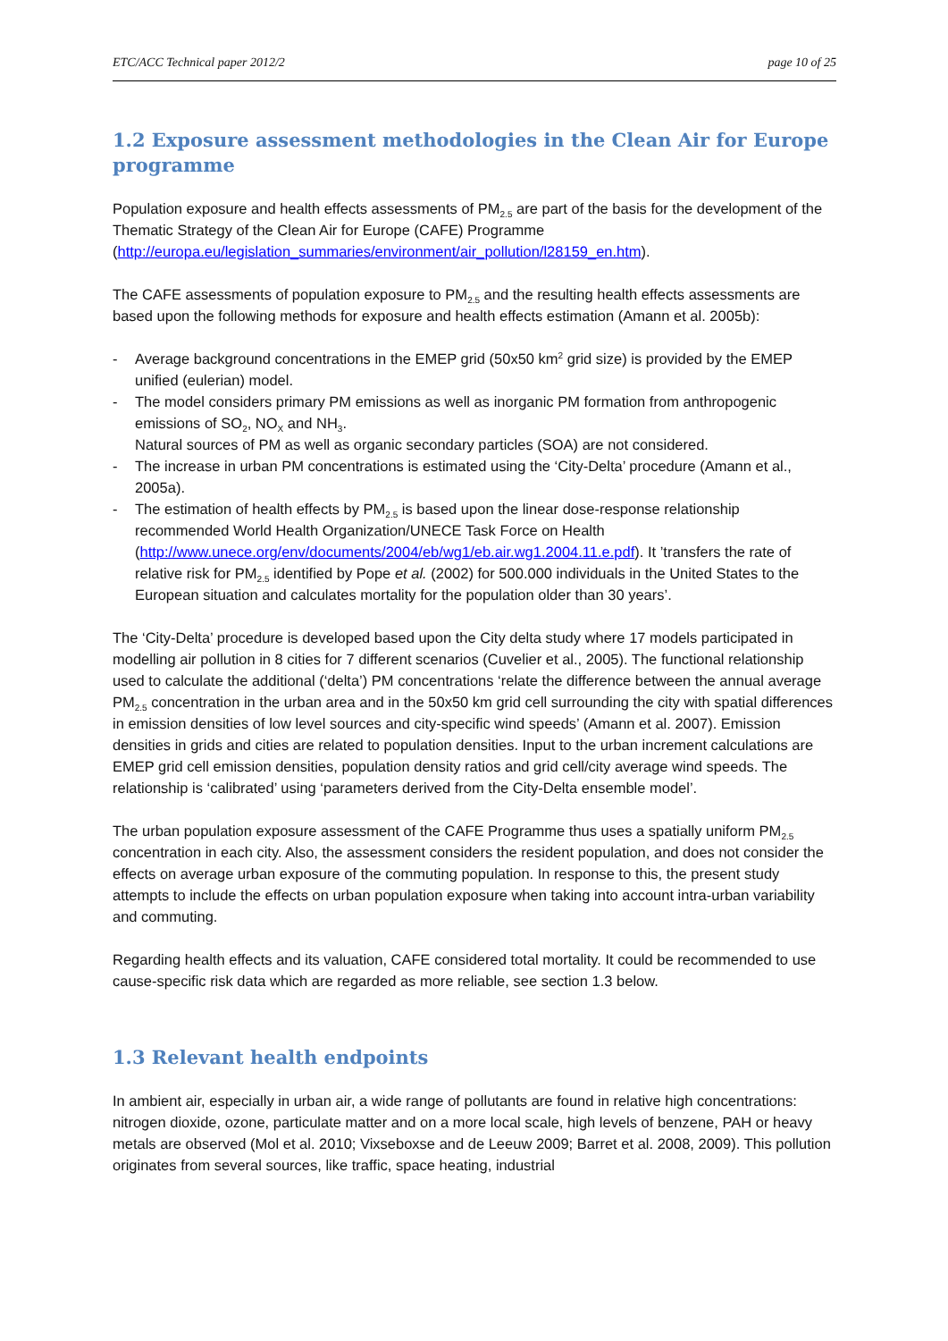ETC/ACC Technical paper 2012/2 page 10 of 25
1.2 Exposure assessment methodologies in the Clean Air for Europe programme
Population exposure and health effects assessments of PM<sub>2.5</sub> are part of the basis for the development of the Thematic Strategy of the Clean Air for Europe (CAFE) Programme (http://europa.eu/legislation_summaries/environment/air_pollution/l28159_en.htm).
The CAFE assessments of population exposure to PM<sub>2.5</sub> and the resulting health effects assessments are based upon the following methods for exposure and health effects estimation (Amann et al. 2005b):
- Average background concentrations in the EMEP grid (50x50 km<sup>2</sup> grid size) is provided by the EMEP unified (eulerian) model.
- The model considers primary PM emissions as well as inorganic PM formation from anthropogenic emissions of SO<sub>2</sub>, NO<sub>X</sub> and NH<sub>3</sub>.
Natural sources of PM as well as organic secondary particles (SOA) are not considered.
- The increase in urban PM concentrations is estimated using the ‘City-Delta’ procedure (Amann et al., 2005a).
- The estimation of health effects by PM<sub>2.5</sub> is based upon the linear dose-response relationship recommended World Health Organization/UNECE Task Force on Health (http://www.unece.org/env/documents/2004/eb/wg1/eb.air.wg1.2004.11.e.pdf). It ’transfers the rate of relative risk for PM<sub>2.5</sub> identified by Pope et al. (2002) for 500.000 individuals in the United States to the European situation and calculates mortality for the population older than 30 years’.
The ‘City-Delta’ procedure is developed based upon the City delta study where 17 models participated in modelling air pollution in 8 cities for 7 different scenarios (Cuvelier et al., 2005). The functional relationship used to calculate the additional (‘delta’) PM concentrations ‘relate the difference between the annual average PM<sub>2.5</sub> concentration in the urban area and in the 50x50 km grid cell surrounding the city with spatial differences in emission densities of low level sources and city-specific wind speeds’ (Amann et al. 2007). Emission densities in grids and cities are related to population densities. Input to the urban increment calculations are EMEP grid cell emission densities, population density ratios and grid cell/city average wind speeds. The relationship is ‘calibrated’ using ‘parameters derived from the City-Delta ensemble model’.
The urban population exposure assessment of the CAFE Programme thus uses a spatially uniform PM<sub>2.5</sub> concentration in each city. Also, the assessment considers the resident population, and does not consider the effects on average urban exposure of the commuting population. In response to this, the present study attempts to include the effects on urban population exposure when taking into account intra-urban variability and commuting.
Regarding health effects and its valuation, CAFE considered total mortality. It could be recommended to use cause-specific risk data which are regarded as more reliable, see section 1.3 below.
1.3 Relevant health endpoints
In ambient air, especially in urban air, a wide range of pollutants are found in relative high concentrations: nitrogen dioxide, ozone, particulate matter and on a more local scale, high levels of benzene, PAH or heavy metals are observed (Mol et al. 2010; Vixseboxse and de Leeuw 2009; Barret et al. 2008, 2009). This pollution originates from several sources, like traffic, space heating, industrial